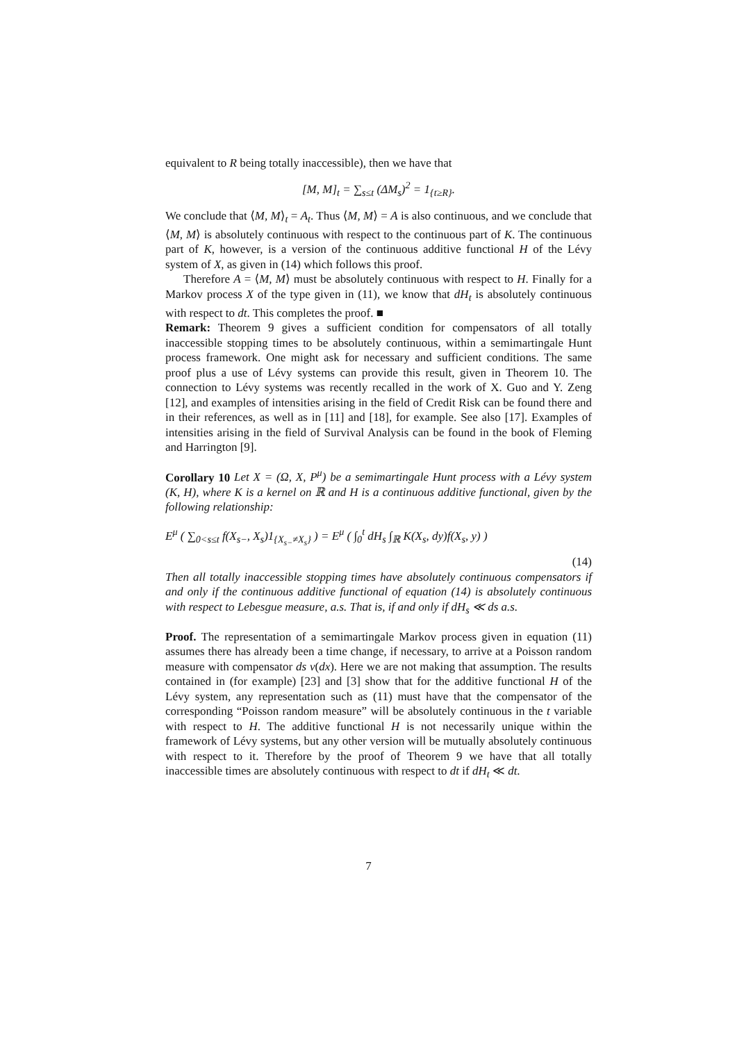equivalent to R being totally inaccessible), then we have that
[M, M]<sub>t</sub> = ∑<sub>s≤t</sub> (ΔM<sub>s</sub>)<sup>2</sup> = 1<sub>{t≥R}</sub>.
We conclude that ⟨M, M⟩<sub>t</sub> = A<sub>t</sub>. Thus ⟨M, M⟩ = A is also continuous, and we conclude that ⟨M, M⟩ is absolutely continuous with respect to the continuous part of K. The continuous part of K, however, is a version of the continuous additive functional H of the Lévy system of X, as given in (14) which follows this proof.
Therefore A = ⟨M, M⟩ must be absolutely continuous with respect to H. Finally for a Markov process X of the type given in (11), we know that dH<sub>t</sub> is absolutely continuous with respect to dt. This completes the proof. ■
Remark: Theorem 9 gives a sufficient condition for compensators of all totally inaccessible stopping times to be absolutely continuous, within a semimartingale Hunt process framework. One might ask for necessary and sufficient conditions. The same proof plus a use of Lévy systems can provide this result, given in Theorem 10. The connection to Lévy systems was recently recalled in the work of X. Guo and Y. Zeng [12], and examples of intensities arising in the field of Credit Risk can be found there and in their references, as well as in [11] and [18], for example. See also [17]. Examples of intensities arising in the field of Survival Analysis can be found in the book of Fleming and Harrington [9].
Corollary 10 Let X = (Ω, X, P<sup>μ</sup>) be a semimartingale Hunt process with a Lévy system (K, H), where K is a kernel on ℝ and H is a continuous additive functional, given by the following relationship:
E<sup>μ</sup> ( ∑<sub>0<s≤t</sub> f(X<sub>s−</sub>, X<sub>s</sub>)1<sub>{X<sub>s−</sub>≠X<sub>s</sub>}</sub> ) = E<sup>μ</sup> ( ∫<sub>0</sub><sup>t</sup> dH<sub>s</sub> ∫<sub>ℝ</sub> K(X<sub>s</sub>, dy)f(X<sub>s</sub>, y) )
(14)
Then all totally inaccessible stopping times have absolutely continuous compensators if and only if the continuous additive functional of equation (14) is absolutely continuous with respect to Lebesgue measure, a.s. That is, if and only if dH<sub>s</sub> ≪ ds a.s.
Proof. The representation of a semimartingale Markov process given in equation (11) assumes there has already been a time change, if necessary, to arrive at a Poisson random measure with compensator ds ν(dx). Here we are not making that assumption. The results contained in (for example) [23] and [3] show that for the additive functional H of the Lévy system, any representation such as (11) must have that the compensator of the corresponding “Poisson random measure” will be absolutely continuous in the t variable with respect to H. The additive functional H is not necessarily unique within the framework of Lévy systems, but any other version will be mutually absolutely continuous with respect to it. Therefore by the proof of Theorem 9 we have that all totally inaccessible times are absolutely continuous with respect to dt if dH<sub>t</sub> ≪ dt.
7